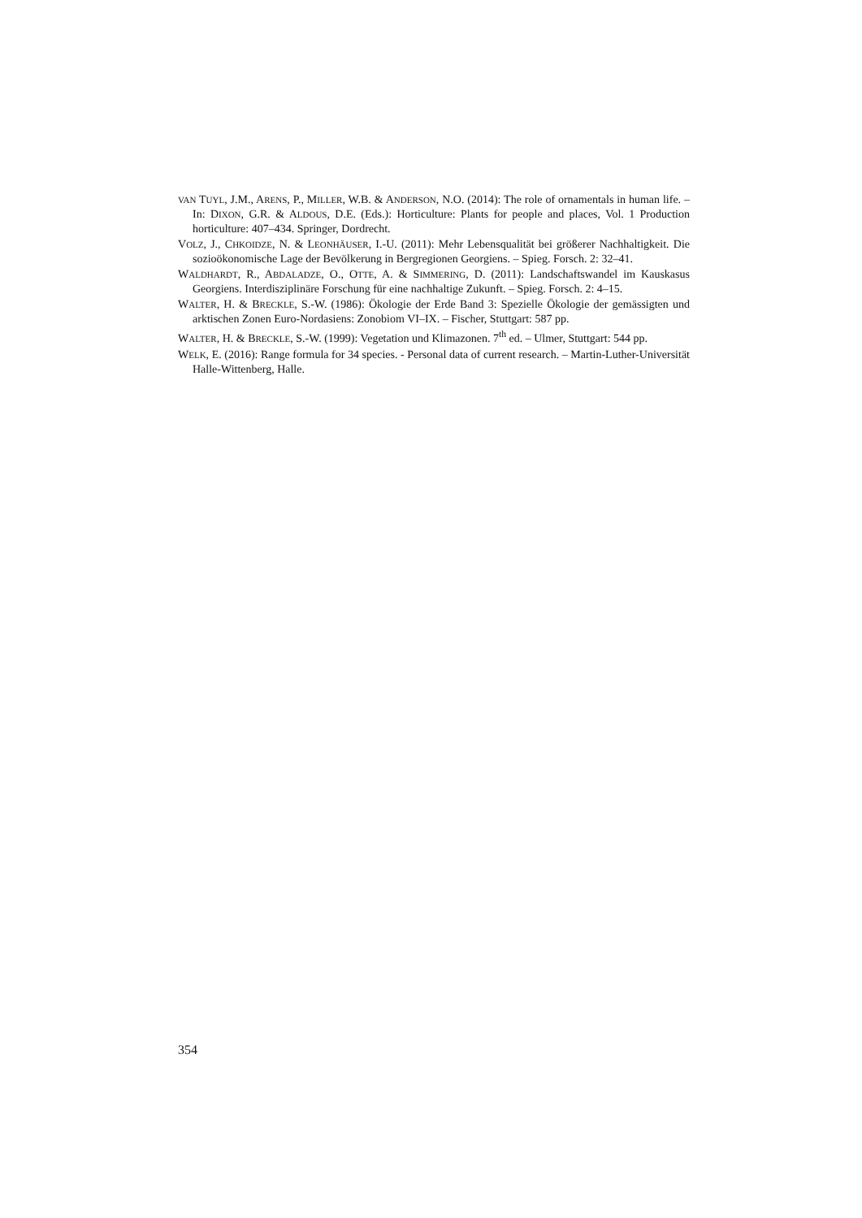VAN TUYL, J.M., ARENS, P., MILLER, W.B. & ANDERSON, N.O. (2014): The role of ornamentals in human life. – In: DIXON, G.R. & ALDOUS, D.E. (Eds.): Horticulture: Plants for people and places, Vol. 1 Production horticulture: 407–434. Springer, Dordrecht.
VOLZ, J., CHKOIDZE, N. & LEONHÄUSER, I.-U. (2011): Mehr Lebensqualität bei größerer Nachhaltigkeit. Die sozioökonomische Lage der Bevölkerung in Bergregionen Georgiens. – Spieg. Forsch. 2: 32–41.
WALDHARDT, R., ABDALADZE, O., OTTE, A. & SIMMERING, D. (2011): Landschaftswandel im Kauskasus Georgiens. Interdisziplinäre Forschung für eine nachhaltige Zukunft. – Spieg. Forsch. 2: 4–15.
WALTER, H. & BRECKLE, S.-W. (1986): Ökologie der Erde Band 3: Spezielle Ökologie der gemässigten und arktischen Zonen Euro-Nordasiens: Zonobiom VI–IX. – Fischer, Stuttgart: 587 pp.
WALTER, H. & BRECKLE, S.-W. (1999): Vegetation und Klimazonen. 7<sup>th</sup> ed. – Ulmer, Stuttgart: 544 pp.
WELK, E. (2016): Range formula for 34 species. - Personal data of current research. – Martin-Luther-Universität Halle-Wittenberg, Halle.
354